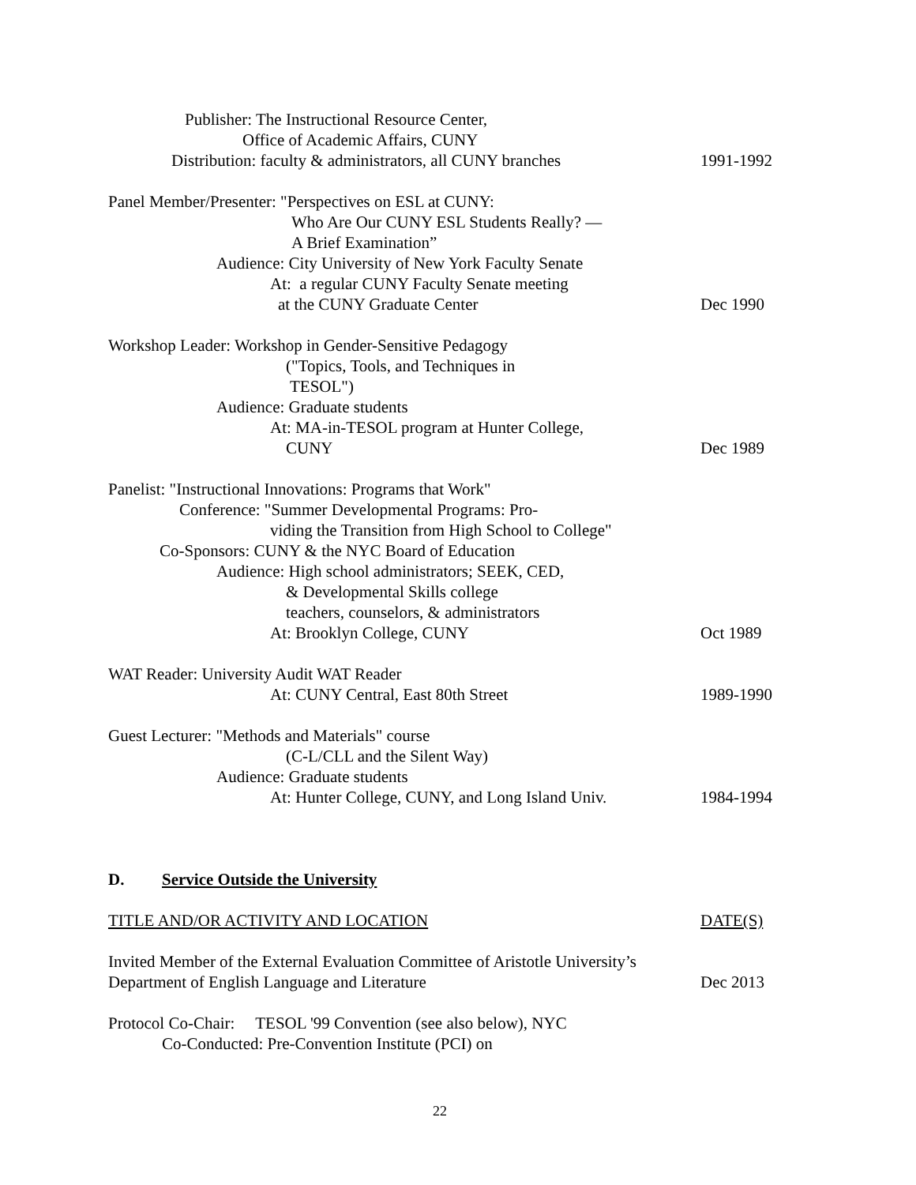Publisher: The Instructional Resource Center,
Office of Academic Affairs, CUNY
Distribution: faculty & administrators, all CUNY branches 1991-1992
Panel Member/Presenter: "Perspectives on ESL at CUNY:
Who Are Our CUNY ESL Students Really? —
A Brief Examination”
Audience: City University of New York Faculty Senate
At: a regular CUNY Faculty Senate meeting
at the CUNY Graduate Center Dec 1990
Workshop Leader: Workshop in Gender-Sensitive Pedagogy
("Topics, Tools, and Techniques in
TESOL")
Audience: Graduate students
At: MA-in-TESOL program at Hunter College,
CUNY Dec 1989
Panelist: "Instructional Innovations: Programs that Work"
Conference: "Summer Developmental Programs: Pro-
viding the Transition from High School to College"
Co-Sponsors: CUNY & the NYC Board of Education
Audience: High school administrators; SEEK, CED,
& Developmental Skills college
teachers, counselors, & administrators
At: Brooklyn College, CUNY Oct 1989
WAT Reader: University Audit WAT Reader
At: CUNY Central, East 80th Street 1989-1990
Guest Lecturer: "Methods and Materials" course
(C-L/CLL and the Silent Way)
Audience: Graduate students
At: Hunter College, CUNY, and Long Island Univ. 1984-1994
D. Service Outside the University
TITLE AND/OR ACTIVITY AND LOCATION DATE(S)
Invited Member of the External Evaluation Committee of Aristotle University’s
Department of English Language and Literature Dec 2013
Protocol Co-Chair: TESOL '99 Convention (see also below), NYC
Co-Conducted: Pre-Convention Institute (PCI) on
22